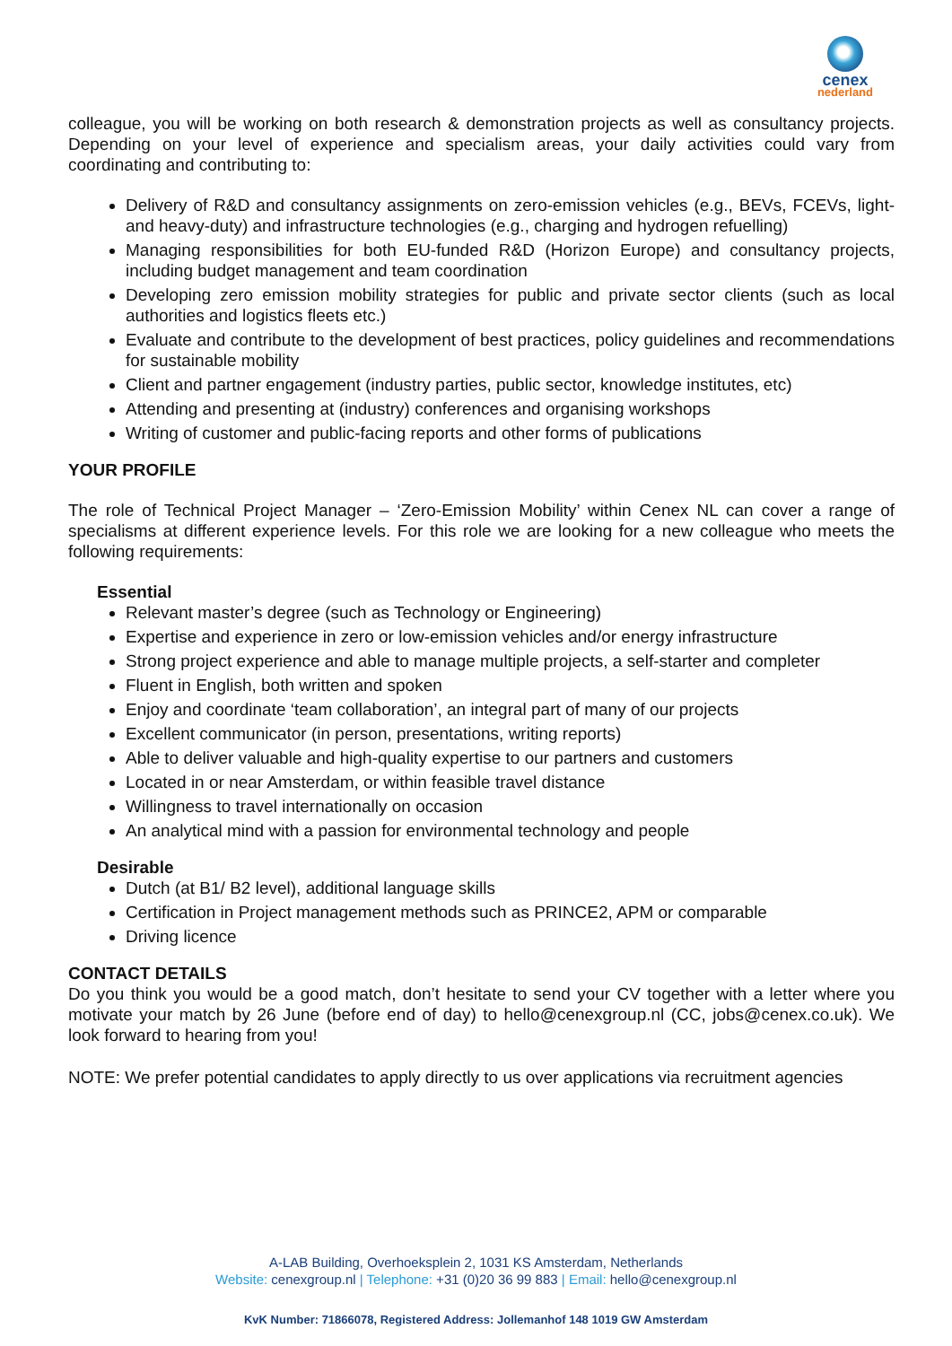cenex
nederland
colleague, you will be working on both research & demonstration projects as well as consultancy projects. Depending on your level of experience and specialism areas, your daily activities could vary from coordinating and contributing to:
Delivery of R&D and consultancy assignments on zero-emission vehicles (e.g., BEVs, FCEVs, light- and heavy-duty) and infrastructure technologies (e.g., charging and hydrogen refuelling)
Managing responsibilities for both EU-funded R&D (Horizon Europe) and consultancy projects, including budget management and team coordination
Developing zero emission mobility strategies for public and private sector clients (such as local authorities and logistics fleets etc.)
Evaluate and contribute to the development of best practices, policy guidelines and recommendations for sustainable mobility
Client and partner engagement (industry parties, public sector, knowledge institutes, etc)
Attending and presenting at (industry) conferences and organising workshops
Writing of customer and public-facing reports and other forms of publications
YOUR PROFILE
The role of Technical Project Manager – ‘Zero-Emission Mobility’ within Cenex NL can cover a range of specialisms at different experience levels. For this role we are looking for a new colleague who meets the following requirements:
Essential
Relevant master’s degree (such as Technology or Engineering)
Expertise and experience in zero or low-emission vehicles and/or energy infrastructure
Strong project experience and able to manage multiple projects, a self-starter and completer
Fluent in English, both written and spoken
Enjoy and coordinate ‘team collaboration’, an integral part of many of our projects
Excellent communicator (in person, presentations, writing reports)
Able to deliver valuable and high-quality expertise to our partners and customers
Located in or near Amsterdam, or within feasible travel distance
Willingness to travel internationally on occasion
An analytical mind with a passion for environmental technology and people
Desirable
Dutch (at B1/ B2 level), additional language skills
Certification in Project management methods such as PRINCE2, APM or comparable
Driving licence
CONTACT DETAILS
Do you think you would be a good match, don’t hesitate to send your CV together with a letter where you motivate your match by 26 June (before end of day) to hello@cenexgroup.nl (CC, jobs@cenex.co.uk). We look forward to hearing from you!
NOTE: We prefer potential candidates to apply directly to us over applications via recruitment agencies
A-LAB Building, Overhoeksplein 2, 1031 KS Amsterdam, Netherlands
Website: cenexgroup.nl | Telephone: +31 (0)20 36 99 883 | Email: hello@cenexgroup.nl
KvK Number: 71866078, Registered Address: Jollemanhof 148 1019 GW Amsterdam